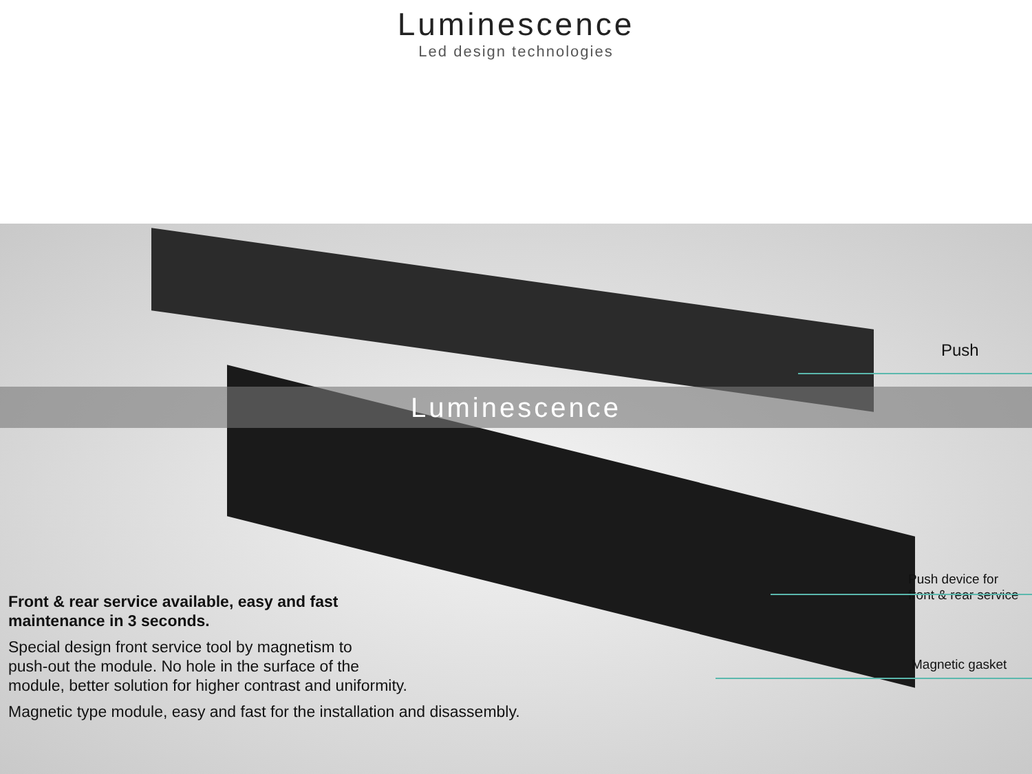Luminescence
Led design technologies
Luminescence
Push
Push device for
front & rear service
Magnetic gasket
Front & rear service available, easy and fast
maintenance in 3 seconds.
Special design front service tool by magnetism to
push-out the module. No hole in the surface of the
module, better solution for higher contrast and uniformity.
Magnetic type module, easy and fast for the installation and disassembly.